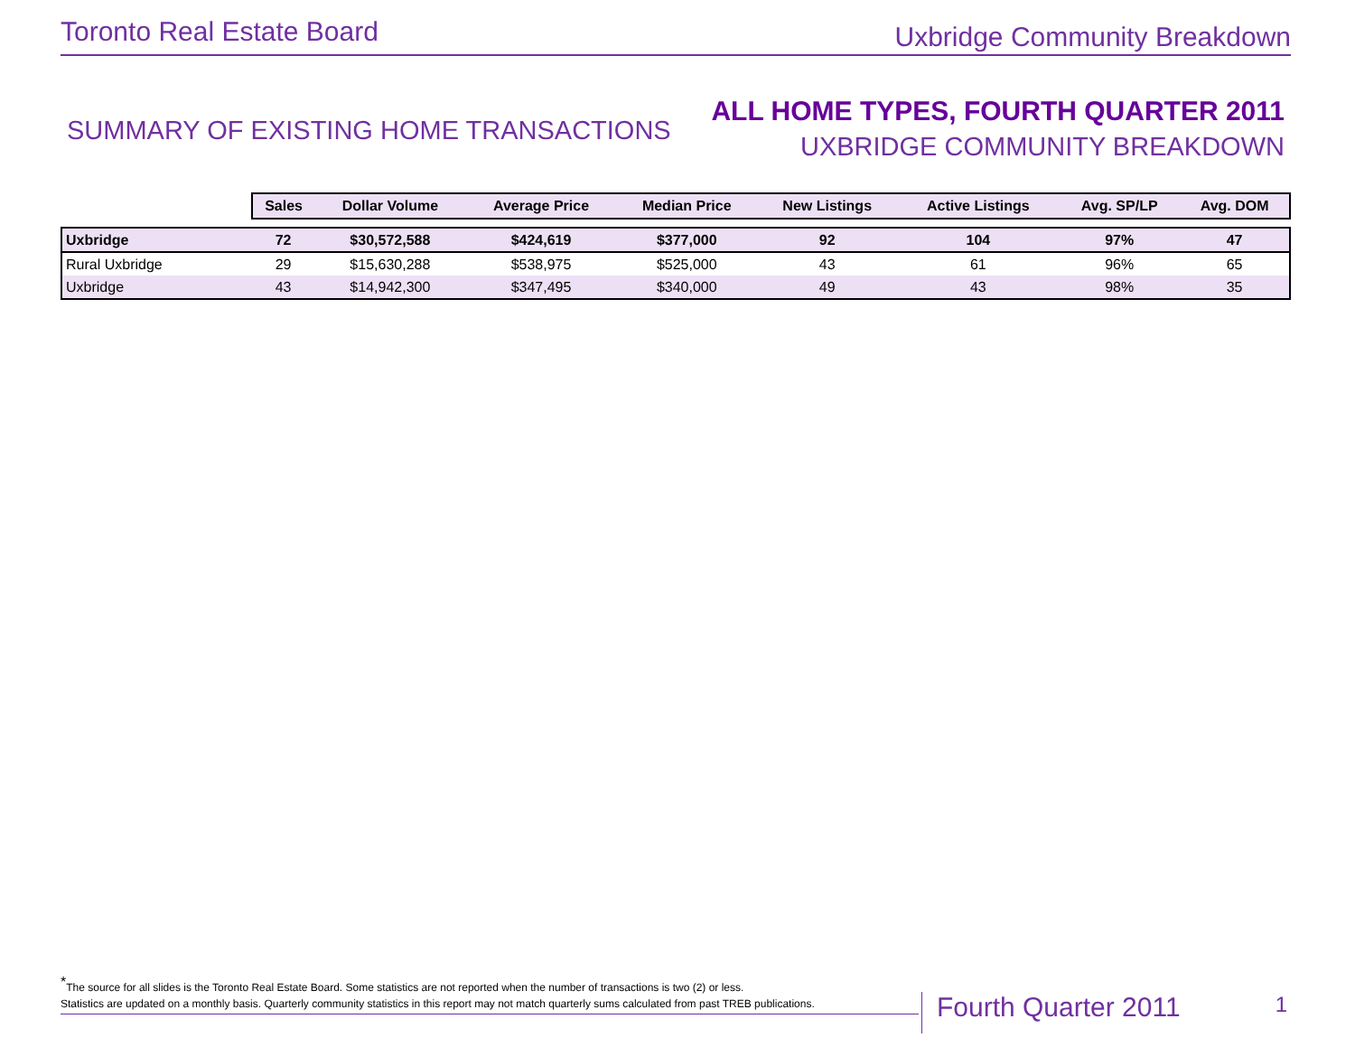Toronto Real Estate Board Uxbridge Community Breakdown
SUMMARY OF EXISTING HOME TRANSACTIONS
ALL HOME TYPES, FOURTH QUARTER 2011
UXBRIDGE COMMUNITY BREAKDOWN
| | Sales | Dollar Volume | Average Price | Median Price | New Listings | Active Listings | Avg. SP/LP | Avg. DOM |
| --- | --- | --- | --- | --- | --- | --- | --- | --- |
| Uxbridge | 72 | $30,572,588 | $424,619 | $377,000 | 92 | 104 | 97% | 47 |
| Rural Uxbridge | 29 | $15,630,288 | $538,975 | $525,000 | 43 | 61 | 96% | 65 |
| Uxbridge | 43 | $14,942,300 | $347,495 | $340,000 | 49 | 43 | 98% | 35 |
<sup>*</sup> The source for all slides is the Toronto Real Estate Board. Some statistics are not reported when the number of transactions is two (2) or less.
Statistics are updated on a monthly basis. Quarterly community statistics in this report may not match quarterly sums calculated from past TREB publications.
Fourth Quarter 2011 1